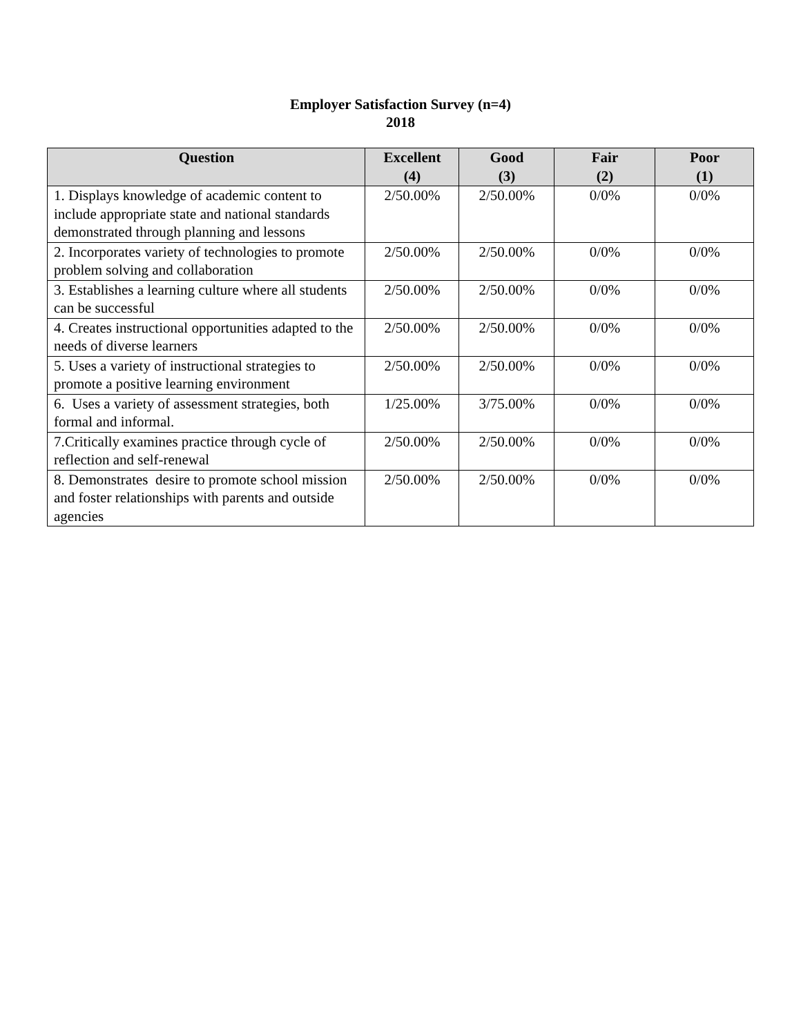Employer Satisfaction Survey (n=4)
2018
| Question | Excellent (4) | Good (3) | Fair (2) | Poor (1) |
| --- | --- | --- | --- | --- |
| 1. Displays knowledge of academic content to include appropriate state and national standards demonstrated through planning and lessons | 2/50.00% | 2/50.00% | 0/0% | 0/0% |
| 2. Incorporates variety of technologies to promote problem solving and collaboration | 2/50.00% | 2/50.00% | 0/0% | 0/0% |
| 3. Establishes a learning culture where all students can be successful | 2/50.00% | 2/50.00% | 0/0% | 0/0% |
| 4. Creates instructional opportunities adapted to the needs of diverse learners | 2/50.00% | 2/50.00% | 0/0% | 0/0% |
| 5. Uses a variety of instructional strategies to promote a positive learning environment | 2/50.00% | 2/50.00% | 0/0% | 0/0% |
| 6. Uses a variety of assessment strategies, both formal and informal. | 1/25.00% | 3/75.00% | 0/0% | 0/0% |
| 7.Critically examines practice through cycle of reflection and self-renewal | 2/50.00% | 2/50.00% | 0/0% | 0/0% |
| 8. Demonstrates desire to promote school mission and foster relationships with parents and outside agencies | 2/50.00% | 2/50.00% | 0/0% | 0/0% |